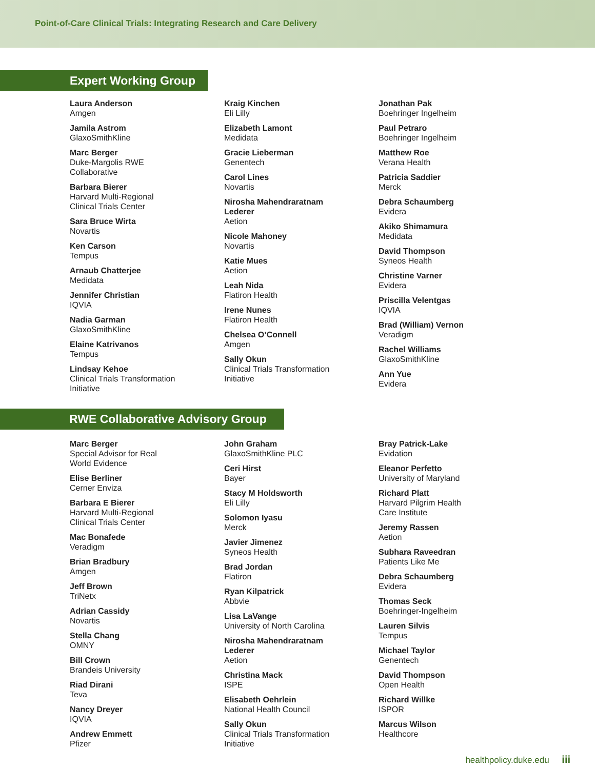Point-of-Care Clinical Trials: Integrating Research and Care Delivery
Expert Working Group
Laura Anderson
Amgen
Jamila Astrom
GlaxoSmithKline
Marc Berger
Duke-Margolis RWE
Collaborative
Barbara Bierer
Harvard Multi-Regional
Clinical Trials Center
Sara Bruce Wirta
Novartis
Ken Carson
Tempus
Arnaub Chatterjee
Medidata
Jennifer Christian
IQVIA
Nadia Garman
GlaxoSmithKline
Elaine Katrivanos
Tempus
Lindsay Kehoe
Clinical Trials Transformation
Initiative
Kraig Kinchen
Eli Lilly
Elizabeth Lamont
Medidata
Gracie Lieberman
Genentech
Carol Lines
Novartis
Nirosha Mahendraratnam
Lederer
Aetion
Nicole Mahoney
Novartis
Katie Mues
Aetion
Leah Nida
Flatiron Health
Irene Nunes
Flatiron Health
Chelsea O’Connell
Amgen
Sally Okun
Clinical Trials Transformation
Initiative
Jonathan Pak
Boehringer Ingelheim
Paul Petraro
Boehringer Ingelheim
Matthew Roe
Verana Health
Patricia Saddier
Merck
Debra Schaumberg
Evidera
Akiko Shimamura
Medidata
David Thompson
Syneos Health
Christine Varner
Evidera
Priscilla Velentgas
IQVIA
Brad (William) Vernon
Veradigm
Rachel Williams
GlaxoSmithKline
Ann Yue
Evidera
RWE Collaborative Advisory Group
Marc Berger
Special Advisor for Real
World Evidence
Elise Berliner
Cerner Enviza
Barbara E Bierer
Harvard Multi-Regional
Clinical Trials Center
Mac Bonafede
Veradigm
Brian Bradbury
Amgen
Jeff Brown
TriNetx
Adrian Cassidy
Novartis
Stella Chang
OMNY
Bill Crown
Brandeis University
Riad Dirani
Teva
Nancy Dreyer
IQVIA
Andrew Emmett
Pfizer
John Graham
GlaxoSmithKline PLC
Ceri Hirst
Bayer
Stacy M Holdsworth
Eli Lilly
Solomon Iyasu
Merck
Javier Jimenez
Syneos Health
Brad Jordan
Flatiron
Ryan Kilpatrick
Abbvie
Lisa LaVange
University of North Carolina
Nirosha Mahendraratnam
Lederer
Aetion
Christina Mack
ISPE
Elisabeth Oehrlein
National Health Council
Sally Okun
Clinical Trials Transformation
Initiative
Bray Patrick-Lake
Evidation
Eleanor Perfetto
University of Maryland
Richard Platt
Harvard Pilgrim Health
Care Institute
Jeremy Rassen
Aetion
Subhara Raveedran
Patients Like Me
Debra Schaumberg
Evidera
Thomas Seck
Boehringer-Ingelheim
Lauren Silvis
Tempus
Michael Taylor
Genentech
David Thompson
Open Health
Richard Willke
ISPOR
Marcus Wilson
Healthcore
healthpolicy.duke.edu iii